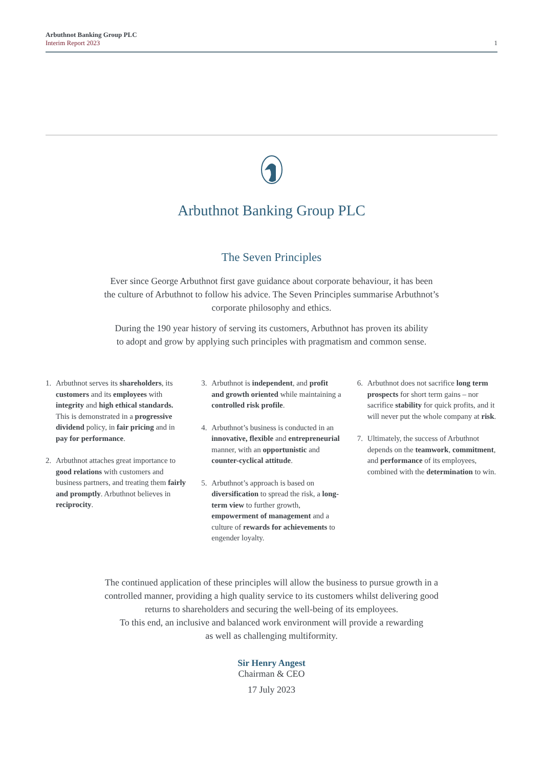Arbuthnot Banking Group PLC
Interim Report 2023
1
Arbuthnot Banking Group PLC
The Seven Principles
Ever since George Arbuthnot first gave guidance about corporate behaviour, it has been
the culture of Arbuthnot to follow his advice. The Seven Principles summarise Arbuthnot’s
corporate philosophy and ethics.
During the 190 year history of serving its customers, Arbuthnot has proven its ability
to adopt and grow by applying such principles with pragmatism and common sense.
1. Arbuthnot serves its shareholders, its customers and its employees with integrity and high ethical standards. This is demonstrated in a progressive dividend policy, in fair pricing and in pay for performance.
2. Arbuthnot attaches great importance to good relations with customers and business partners, and treating them fairly and promptly. Arbuthnot believes in reciprocity.
3. Arbuthnot is independent, and profit and growth oriented while maintaining a controlled risk profile.
4. Arbuthnot’s business is conducted in an innovative, flexible and entrepreneurial manner, with an opportunistic and counter-cyclical attitude.
5. Arbuthnot’s approach is based on diversification to spread the risk, a long-term view to further growth, empowerment of management and a culture of rewards for achievements to engender loyalty.
6. Arbuthnot does not sacrifice long term prospects for short term gains – nor sacrifice stability for quick profits, and it will never put the whole company at risk.
7. Ultimately, the success of Arbuthnot depends on the teamwork, commitment, and performance of its employees, combined with the determination to win.
The continued application of these principles will allow the business to pursue growth in a
controlled manner, providing a high quality service to its customers whilst delivering good
returns to shareholders and securing the well-being of its employees.
To this end, an inclusive and balanced work environment will provide a rewarding
as well as challenging multiformity.
Sir Henry Angest
Chairman & CEO
17 July 2023